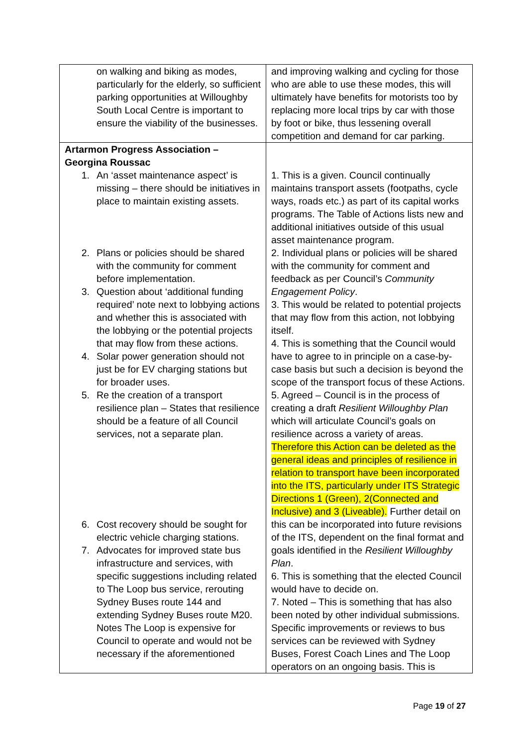| on walking and biking as modes, particularly for the elderly, so sufficient parking opportunities at Willoughby South Local Centre is important to ensure the viability of the businesses. | and improving walking and cycling for those who are able to use these modes, this will ultimately have benefits for motorists too by replacing more local trips by car with those by foot or bike, thus lessening overall competition and demand for car parking. |
| Artarmon Progress Association – Georgina Roussac 1. An ‘asset maintenance aspect’ is missing – there should be initiatives in place to maintain existing assets. 2. Plans or policies should be shared with the community for comment before implementation. 3. Question about ‘additional funding required’ note next to lobbying actions and whether this is associated with the lobbying or the potential projects that may flow from these actions. 4. Solar power generation should not just be for EV charging stations but for broader uses. 5. Re the creation of a transport resilience plan – States that resilience should be a feature of all Council services, not a separate plan. 6. Cost recovery should be sought for electric vehicle charging stations. 7. Advocates for improved state bus infrastructure and services, with specific suggestions including related to The Loop bus service, rerouting Sydney Buses route 144 and extending Sydney Buses route M20. Notes The Loop is expensive for Council to operate and would not be necessary if the aforementioned | 1. This is a given. Council continually maintains transport assets (footpaths, cycle ways, roads etc.) as part of its capital works programs. The Table of Actions lists new and additional initiatives outside of this usual asset maintenance program. 2. Individual plans or policies will be shared with the community for comment and feedback as per Council’s Community Engagement Policy . 3. This would be related to potential projects that may flow from this action, not lobbying itself. 4. This is something that the Council would have to agree to in principle on a case-by-case basis but such a decision is beyond the scope of the transport focus of these Actions. 5. Agreed – Council is in the process of creating a draft Resilient Willoughby Plan which will articulate Council’s goals on resilience across a variety of areas. Therefore this Action can be deleted as the general ideas and principles of resilience in relation to transport have been incorporated into the ITS, particularly under ITS Strategic Directions 1 (Green), 2(Connected and Inclusive) and 3 (Liveable). Further detail on this can be incorporated into future revisions of the ITS, dependent on the final format and goals identified in the Resilient Willoughby Plan . 6. This is something that the elected Council would have to decide on. 7. Noted – This is something that has also been noted by other individual submissions. Specific improvements or reviews to bus services can be reviewed with Sydney Buses, Forest Coach Lines and The Loop operators on an ongoing basis. This is |
Page 19 of 27